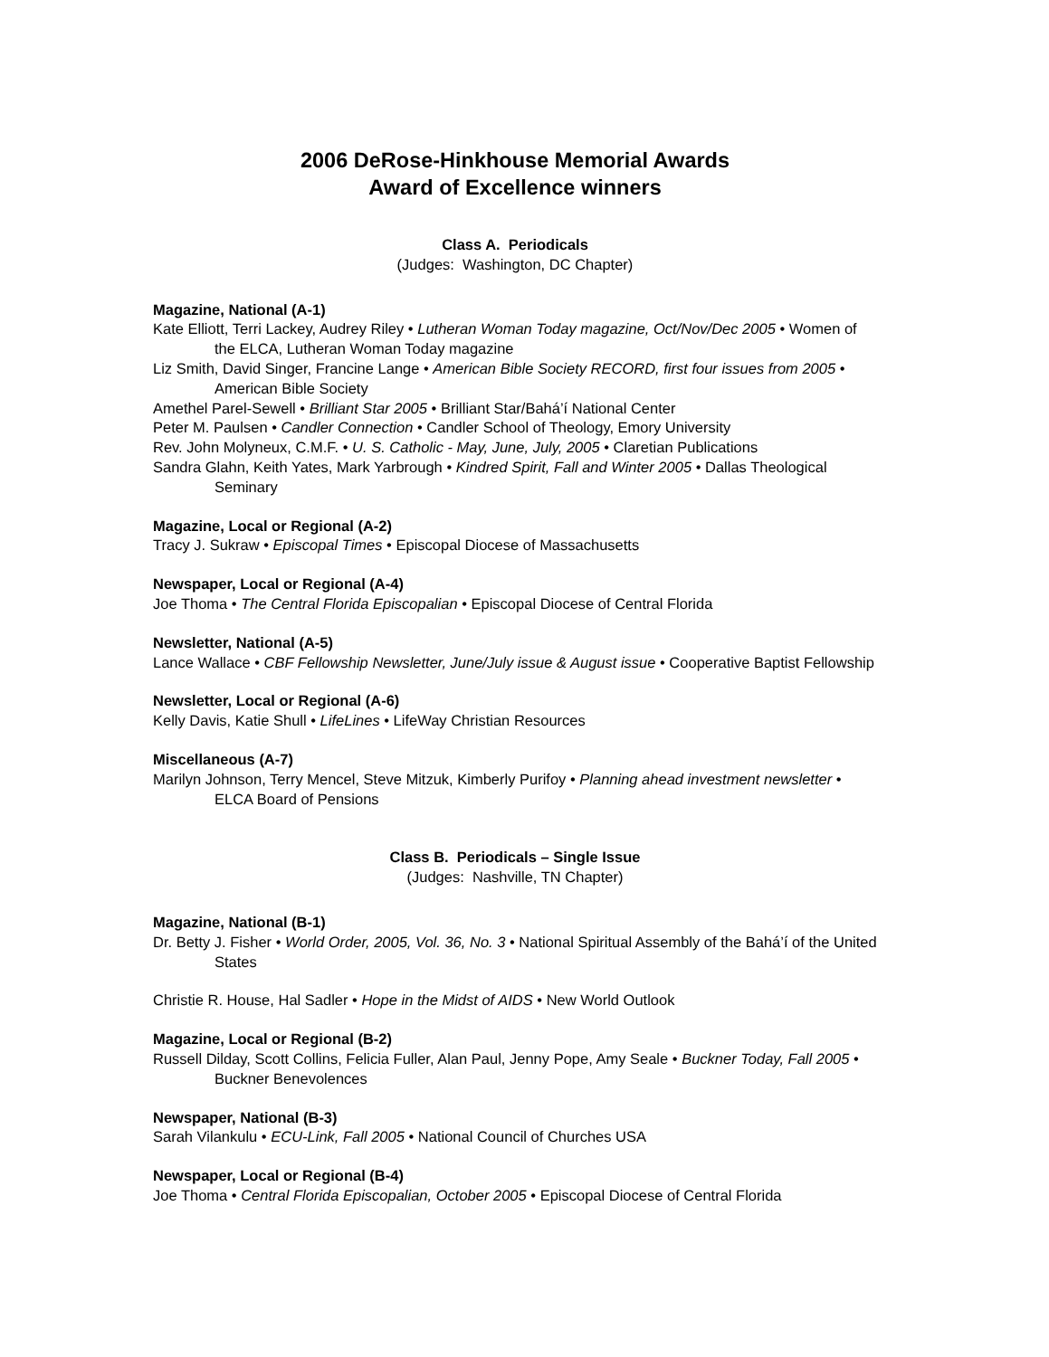2006 DeRose-Hinkhouse Memorial Awards
Award of Excellence winners
Class A. Periodicals
(Judges: Washington, DC Chapter)
Magazine, National (A-1)
Kate Elliott, Terri Lackey, Audrey Riley • Lutheran Woman Today magazine, Oct/Nov/Dec 2005 • Women of the ELCA, Lutheran Woman Today magazine
Liz Smith, David Singer, Francine Lange • American Bible Society RECORD, first four issues from 2005 • American Bible Society
Amethel Parel-Sewell • Brilliant Star 2005 • Brilliant Star/Bahá’í National Center
Peter M. Paulsen • Candler Connection • Candler School of Theology, Emory University
Rev. John Molyneux, C.M.F. • U. S. Catholic - May, June, July, 2005 • Claretian Publications
Sandra Glahn, Keith Yates, Mark Yarbrough • Kindred Spirit, Fall and Winter 2005 • Dallas Theological Seminary
Magazine, Local or Regional (A-2)
Tracy J. Sukraw • Episcopal Times • Episcopal Diocese of Massachusetts
Newspaper, Local or Regional (A-4)
Joe Thoma • The Central Florida Episcopalian • Episcopal Diocese of Central Florida
Newsletter, National (A-5)
Lance Wallace • CBF Fellowship Newsletter, June/July issue & August issue • Cooperative Baptist Fellowship
Newsletter, Local or Regional (A-6)
Kelly Davis, Katie Shull • LifeLines • LifeWay Christian Resources
Miscellaneous (A-7)
Marilyn Johnson, Terry Mencel, Steve Mitzuk, Kimberly Purifoy • Planning ahead investment newsletter • ELCA Board of Pensions
Class B. Periodicals – Single Issue
(Judges: Nashville, TN Chapter)
Magazine, National (B-1)
Dr. Betty J. Fisher • World Order, 2005, Vol. 36, No. 3 • National Spiritual Assembly of the Bahá’í of the United States
Christie R. House, Hal Sadler • Hope in the Midst of AIDS • New World Outlook
Magazine, Local or Regional (B-2)
Russell Dilday, Scott Collins, Felicia Fuller, Alan Paul, Jenny Pope, Amy Seale • Buckner Today, Fall 2005 • Buckner Benevolences
Newspaper, National (B-3)
Sarah Vilankulu • ECU-Link, Fall 2005 • National Council of Churches USA
Newspaper, Local or Regional (B-4)
Joe Thoma • Central Florida Episcopalian, October 2005 • Episcopal Diocese of Central Florida